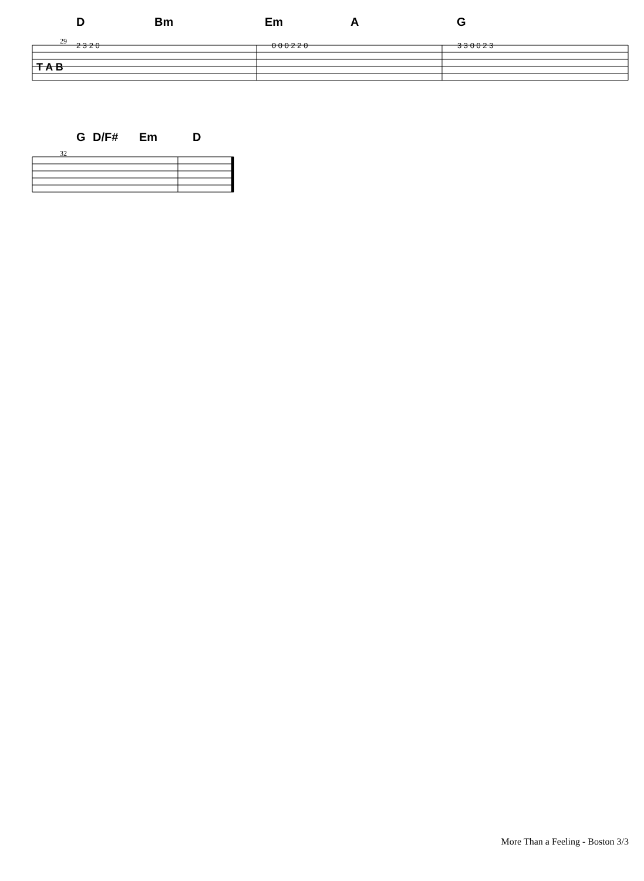D Bm Em A G
29
T A B
2 3 2 0
0 0 0 2 2 0
3 3 0 0 2 3
G D/F# Em D
32
More Than a Feeling - Boston 3/3